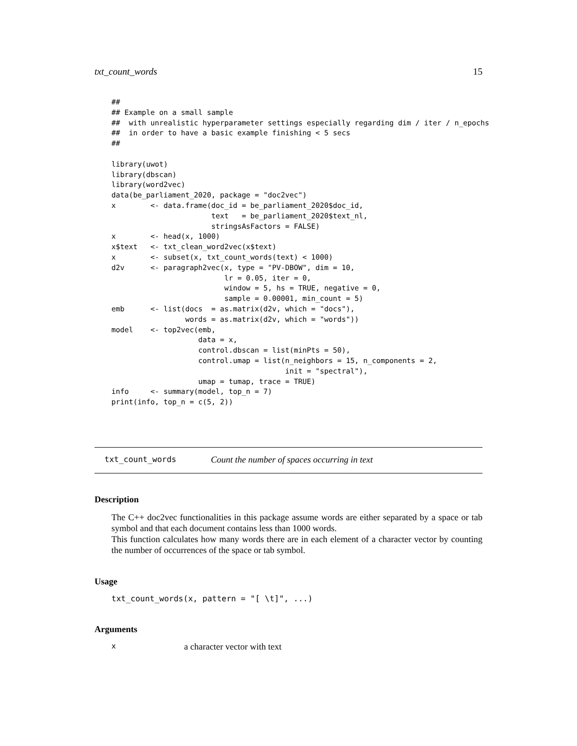txt_count_words 15
##
## Example on a small sample
##  with unrealistic hyperparameter settings especially regarding dim / iter / n_epochs
##  in order to have a basic example finishing < 5 secs
##

library(uwot)
library(dbscan)
library(word2vec)
data(be_parliament_2020, package = "doc2vec")
x        <- data.frame(doc_id = be_parliament_2020$doc_id,
                       text   = be_parliament_2020$text_nl,
                       stringsAsFactors = FALSE)
x        <- head(x, 1000)
x$text   <- txt_clean_word2vec(x$text)
x        <- subset(x, txt_count_words(text) < 1000)
d2v      <- paragraph2vec(x, type = "PV-DBOW", dim = 10,
                          lr = 0.05, iter = 0,
                          window = 5, hs = TRUE, negative = 0,
                          sample = 0.00001, min_count = 5)
emb      <- list(docs  = as.matrix(d2v, which = "docs"),
                 words = as.matrix(d2v, which = "words"))
model    <- top2vec(emb,
                    data = x,
                    control.dbscan = list(minPts = 50),
                    control.umap = list(n_neighbors = 15, n_components = 2,
                                        init = "spectral"),
                    umap = tumap, trace = TRUE)
info     <- summary(model, top_n = 7)
print(info, top_n = c(5, 2))
txt_count_words Count the number of spaces occurring in text
Description
The C++ doc2vec functionalities in this package assume words are either separated by a space or tab symbol and that each document contains less than 1000 words.
This function calculates how many words there are in each element of a character vector by counting the number of occurrences of the space or tab symbol.
Usage
txt_count_words(x, pattern = "[ \t]", ...)
Arguments
xa character vector with text